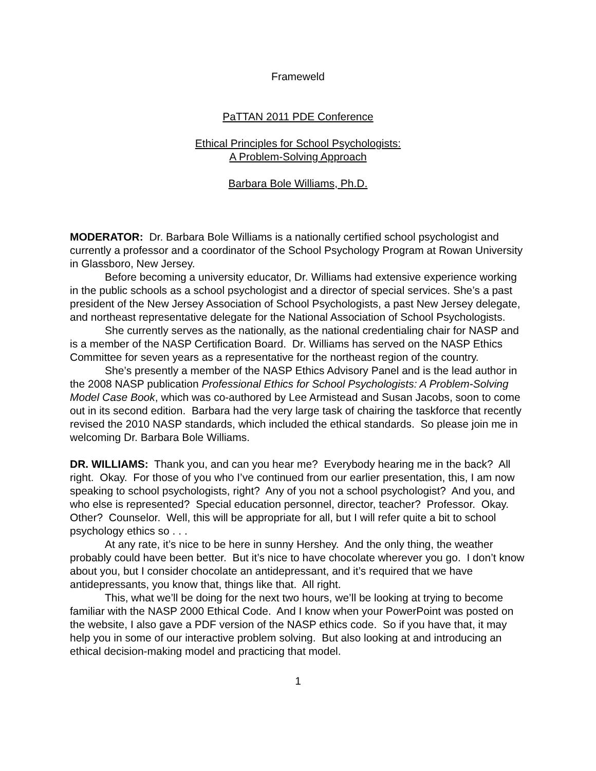Frameweld
PaTTAN 2011 PDE Conference
Ethical Principles for School Psychologists:
A Problem-Solving Approach
Barbara Bole Williams, Ph.D.
MODERATOR: Dr. Barbara Bole Williams is a nationally certified school psychologist and currently a professor and a coordinator of the School Psychology Program at Rowan University in Glassboro, New Jersey.
Before becoming a university educator, Dr. Williams had extensive experience working in the public schools as a school psychologist and a director of special services. She’s a past president of the New Jersey Association of School Psychologists, a past New Jersey delegate, and northeast representative delegate for the National Association of School Psychologists.
She currently serves as the nationally, as the national credentialing chair for NASP and is a member of the NASP Certification Board. Dr. Williams has served on the NASP Ethics Committee for seven years as a representative for the northeast region of the country.
She’s presently a member of the NASP Ethics Advisory Panel and is the lead author in the 2008 NASP publication Professional Ethics for School Psychologists: A Problem-Solving Model Case Book, which was co-authored by Lee Armistead and Susan Jacobs, soon to come out in its second edition. Barbara had the very large task of chairing the taskforce that recently revised the 2010 NASP standards, which included the ethical standards. So please join me in welcoming Dr. Barbara Bole Williams.
DR. WILLIAMS: Thank you, and can you hear me? Everybody hearing me in the back? All right. Okay. For those of you who I’ve continued from our earlier presentation, this, I am now speaking to school psychologists, right? Any of you not a school psychologist? And you, and who else is represented? Special education personnel, director, teacher? Professor. Okay. Other? Counselor. Well, this will be appropriate for all, but I will refer quite a bit to school psychology ethics so . . .
At any rate, it’s nice to be here in sunny Hershey. And the only thing, the weather probably could have been better. But it’s nice to have chocolate wherever you go. I don’t know about you, but I consider chocolate an antidepressant, and it’s required that we have antidepressants, you know that, things like that. All right.
This, what we’ll be doing for the next two hours, we’ll be looking at trying to become familiar with the NASP 2000 Ethical Code. And I know when your PowerPoint was posted on the website, I also gave a PDF version of the NASP ethics code. So if you have that, it may help you in some of our interactive problem solving. But also looking at and introducing an ethical decision-making model and practicing that model.
1